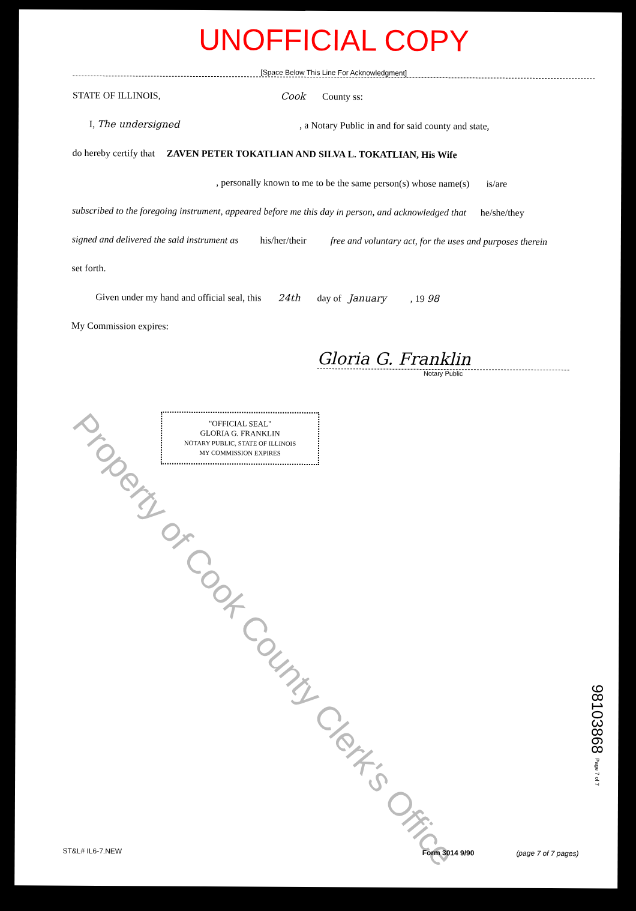UNOFFICIAL COPY
[Space Below This Line For Acknowledgment]
STATE OF ILLINOIS, Cook County ss:
I, The undersigned , a Notary Public in and for said county and state,
do hereby certify that ZAVEN PETER TOKATLIAN AND SILVA L. TOKATLIAN, His Wife
, personally known to me to be the same person(s) whose name(s) is/are
subscribed to the foregoing instrument, appeared before me this day in person, and acknowledged that he/she/they
signed and delivered the said instrument as his/her/their free and voluntary act, for the uses and purposes therein
set forth.
Given under my hand and official seal, this 24th day of January , 19 98
My Commission expires:
Gloria G. Franklin
Notary Public
"OFFICIAL SEAL"
GLORIA G. FRANKLIN
NOTARY PUBLIC, STATE OF ILLINOIS
MY COMMISSION EXPIRES
Property of Cook County Clerk's Office
98103868 Page 7 of 7
ST&L# IL6-7.NEW Form 3014 9/90 (page 7 of 7 pages)